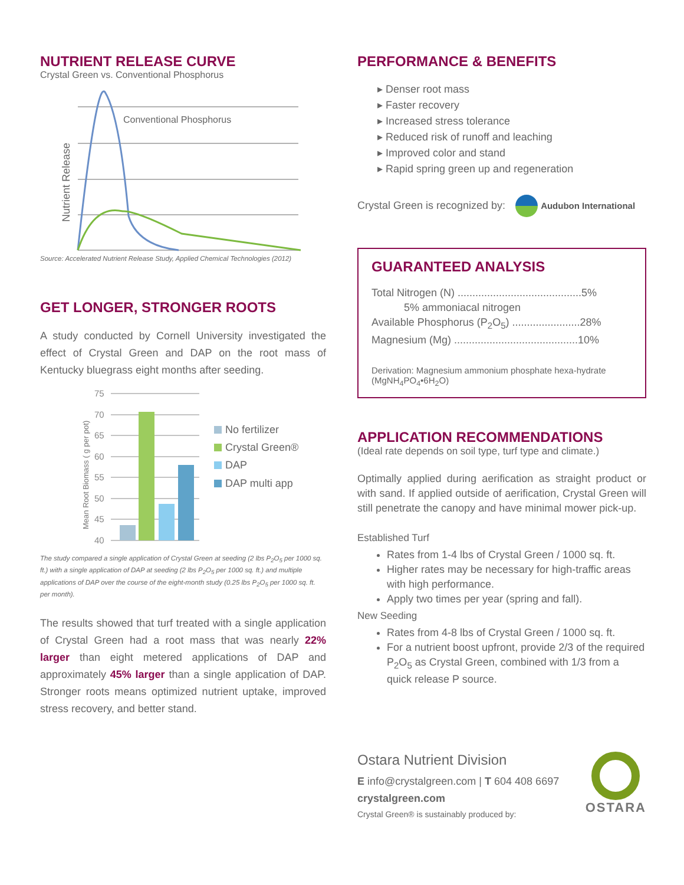NUTRIENT RELEASE CURVE
Crystal Green vs. Conventional Phosphorus
Nutrient Release
Conventional Phosphorus
Source: Accelerated Nutrient Release Study, Applied Chemical Technologies (2012)
GET LONGER, STRONGER ROOTS
A study conducted by Cornell University investigated the effect of Crystal Green and DAP on the root mass of Kentucky bluegrass eight months after seeding.
Mean Root Biomass ( g per pot)
75
70
65
60
55
50
45
40
No fertilizer
Crystal Green®
DAP
DAP multi app
The study compared a single application of Crystal Green at seeding (2 lbs P<sub>2</sub>O<sub>5</sub> per 1000 sq. ft.) with a single application of DAP at seeding (2 lbs P<sub>2</sub>O<sub>5</sub> per 1000 sq. ft.) and multiple applications of DAP over the course of the eight-month study (0.25 lbs P<sub>2</sub>O<sub>5</sub> per 1000 sq. ft. per month).
The results showed that turf treated with a single application of Crystal Green had a root mass that was nearly 22% larger than eight metered applications of DAP and approximately 45% larger than a single application of DAP. Stronger roots means optimized nutrient uptake, improved stress recovery, and better stand.
PERFORMANCE & BENEFITS
▸ Denser root mass
▸ Faster recovery
▸ Increased stress tolerance
▸ Reduced risk of runoff and leaching
▸ Improved color and stand
▸ Rapid spring green up and regeneration
Crystal Green is recognized by: Audubon International
GUARANTEED ANALYSIS
Total Nitrogen (N) ..........................................5%
5% ammoniacal nitrogen
Available Phosphorus (P<sub>2</sub>O<sub>5</sub>) .......................28%
Magnesium (Mg) ..........................................10%
Derivation: Magnesium ammonium phosphate hexa-hydrate (MgNH<sub>4</sub>PO<sub>4</sub>•6H<sub>2</sub>O)
APPLICATION RECOMMENDATIONS
(Ideal rate depends on soil type, turf type and climate.)
Optimally applied during aerification as straight product or with sand. If applied outside of aerification, Crystal Green will still penetrate the canopy and have minimal mower pick-up.
Established Turf
Rates from 1-4 lbs of Crystal Green / 1000 sq. ft.
Higher rates may be necessary for high-traffic areas with high performance.
Apply two times per year (spring and fall).
New Seeding
Rates from 4-8 lbs of Crystal Green / 1000 sq. ft.
For a nutrient boost upfront, provide 2/3 of the required P<sub>2</sub>O<sub>5</sub> as Crystal Green, combined with 1/3 from a quick release P source.
Ostara Nutrient Division
E info@crystalgreen.com | T 604 408 6697
crystalgreen.com
Crystal Green® is sustainably produced by:
OSTARA